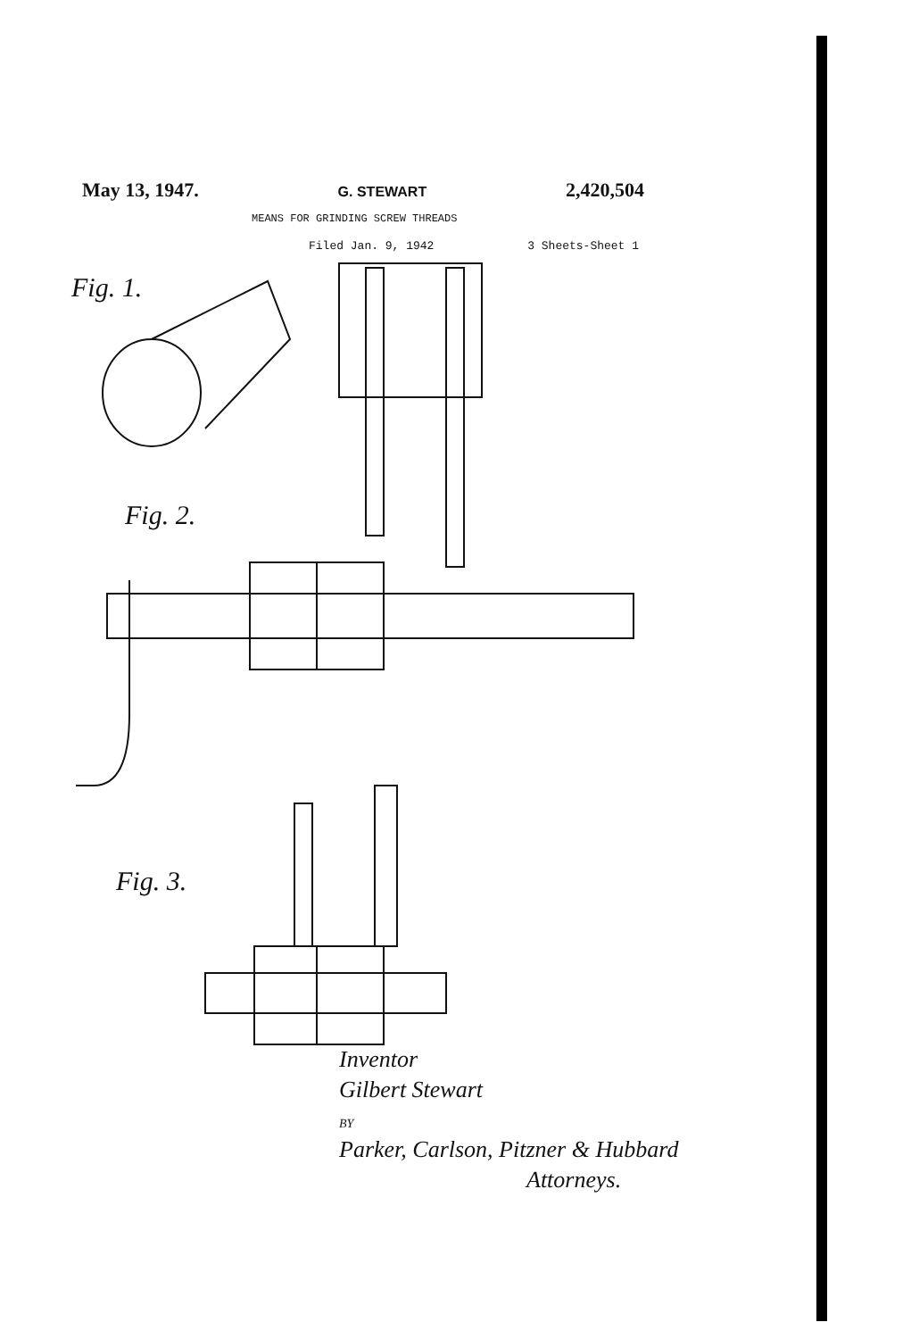May 13, 1947. G. STEWART 2,420,504
MEANS FOR GRINDING SCREW THREADS
Filed Jan. 9, 1942 3 Sheets-Sheet 1
Fig. 1.
Fig. 2.
Fig. 3.
Inventor
Gilbert Stewart
BY
Parker, Carlson, Pitzner & Hubbard
Attorneys.